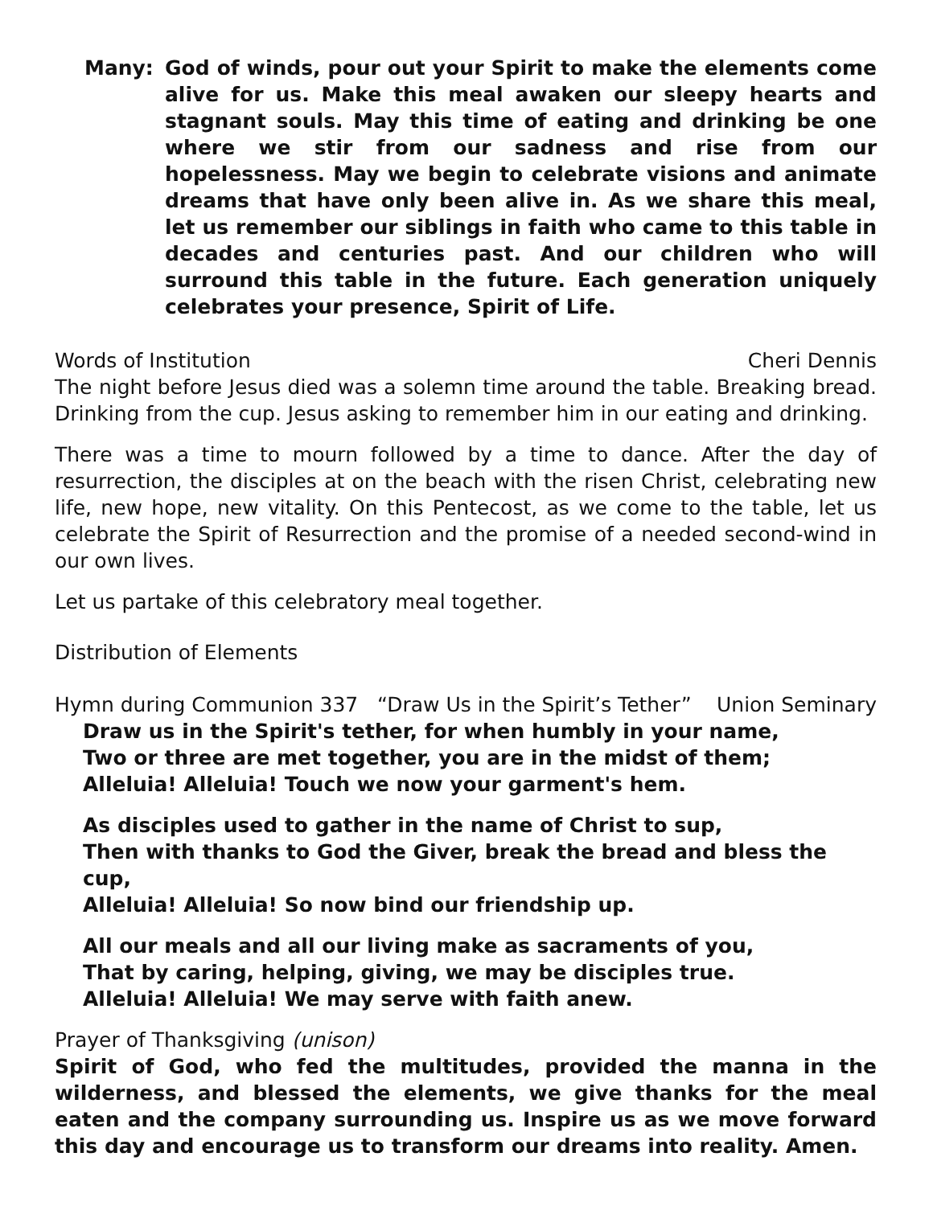Many: God of winds, pour out your Spirit to make the elements come alive for us. Make this meal awaken our sleepy hearts and stagnant souls. May this time of eating and drinking be one where we stir from our sadness and rise from our hopelessness. May we begin to celebrate visions and animate dreams that have only been alive in. As we share this meal, let us remember our siblings in faith who came to this table in decades and centuries past. And our children who will surround this table in the future. Each generation uniquely celebrates your presence, Spirit of Life.
Words of Institution Cheri Dennis
The night before Jesus died was a solemn time around the table. Breaking bread. Drinking from the cup. Jesus asking to remember him in our eating and drinking.
There was a time to mourn followed by a time to dance. After the day of resurrection, the disciples at on the beach with the risen Christ, celebrating new life, new hope, new vitality. On this Pentecost, as we come to the table, let us celebrate the Spirit of Resurrection and the promise of a needed second-wind in our own lives.
Let us partake of this celebratory meal together.
Distribution of Elements
Hymn during Communion 337 “Draw Us in the Spirit’s Tether” Union Seminary
Draw us in the Spirit's tether, for when humbly in your name,
Two or three are met together, you are in the midst of them;
Alleluia! Alleluia! Touch we now your garment's hem.
As disciples used to gather in the name of Christ to sup,
Then with thanks to God the Giver, break the bread and bless the cup,
Alleluia! Alleluia! So now bind our friendship up.
All our meals and all our living make as sacraments of you,
That by caring, helping, giving, we may be disciples true.
Alleluia! Alleluia! We may serve with faith anew.
Prayer of Thanksgiving (unison)
Spirit of God, who fed the multitudes, provided the manna in the wilderness, and blessed the elements, we give thanks for the meal eaten and the company surrounding us. Inspire us as we move forward this day and encourage us to transform our dreams into reality. Amen.